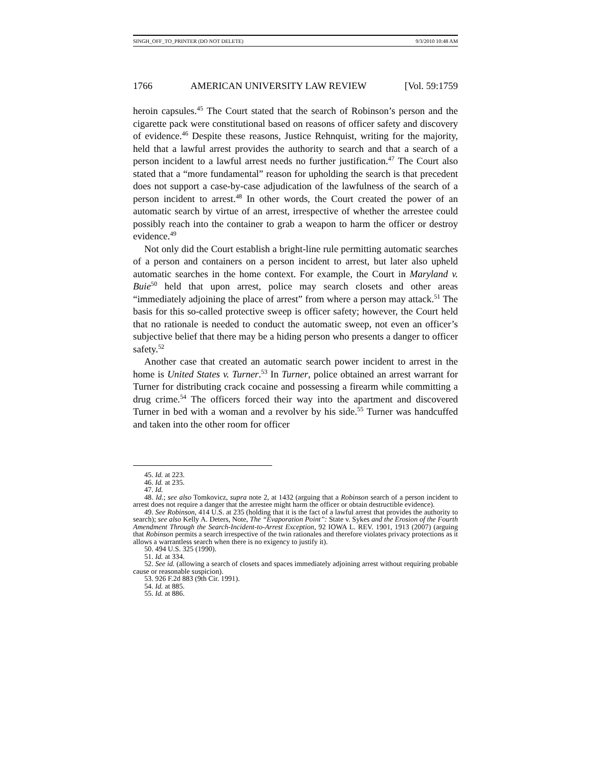SINGH_OFF_TO_PRINTER (DO NOT DELETE) 9/3/2010 10:48 AM
1766 AMERICAN UNIVERSITY LAW REVIEW [Vol. 59:1759
heroin capsules.<sup>45</sup> The Court stated that the search of Robinson’s person and the cigarette pack were constitutional based on reasons of officer safety and discovery of evidence.<sup>46</sup> Despite these reasons, Justice Rehnquist, writing for the majority, held that a lawful arrest provides the authority to search and that a search of a person incident to a lawful arrest needs no further justification.<sup>47</sup> The Court also stated that a “more fundamental” reason for upholding the search is that precedent does not support a case-by-case adjudication of the lawfulness of the search of a person incident to arrest.<sup>48</sup> In other words, the Court created the power of an automatic search by virtue of an arrest, irrespective of whether the arrestee could possibly reach into the container to grab a weapon to harm the officer or destroy evidence.<sup>49</sup>
Not only did the Court establish a bright-line rule permitting automatic searches of a person and containers on a person incident to arrest, but later also upheld automatic searches in the home context. For example, the Court in Maryland v. Buie<sup>50</sup> held that upon arrest, police may search closets and other areas “immediately adjoining the place of arrest” from where a person may attack.<sup>51</sup> The basis for this so-called protective sweep is officer safety; however, the Court held that no rationale is needed to conduct the automatic sweep, not even an officer’s subjective belief that there may be a hiding person who presents a danger to officer safety.<sup>52</sup>
Another case that created an automatic search power incident to arrest in the home is United States v. Turner.<sup>53</sup> In Turner, police obtained an arrest warrant for Turner for distributing crack cocaine and possessing a firearm while committing a drug crime.<sup>54</sup> The officers forced their way into the apartment and discovered Turner in bed with a woman and a revolver by his side.<sup>55</sup> Turner was handcuffed and taken into the other room for officer
45. Id. at 223.
46. Id. at 235.
47. Id.
48. Id.; see also Tomkovicz, supra note 2, at 1432 (arguing that a Robinson search of a person incident to arrest does not require a danger that the arrestee might harm the officer or obtain destructible evidence).
49. See Robinson, 414 U.S. at 235 (holding that it is the fact of a lawful arrest that provides the authority to search); see also Kelly A. Deters, Note, The “Evaporation Point”: State v. Sykes and the Erosion of the Fourth Amendment Through the Search-Incident-to-Arrest Exception, 92 IOWA L. REV. 1901, 1913 (2007) (arguing that Robinson permits a search irrespective of the twin rationales and therefore violates privacy protections as it allows a warrantless search when there is no exigency to justify it).
50. 494 U.S. 325 (1990).
51. Id. at 334.
52. See id. (allowing a search of closets and spaces immediately adjoining arrest without requiring probable cause or reasonable suspicion).
53. 926 F.2d 883 (9th Cir. 1991).
54. Id. at 885.
55. Id. at 886.